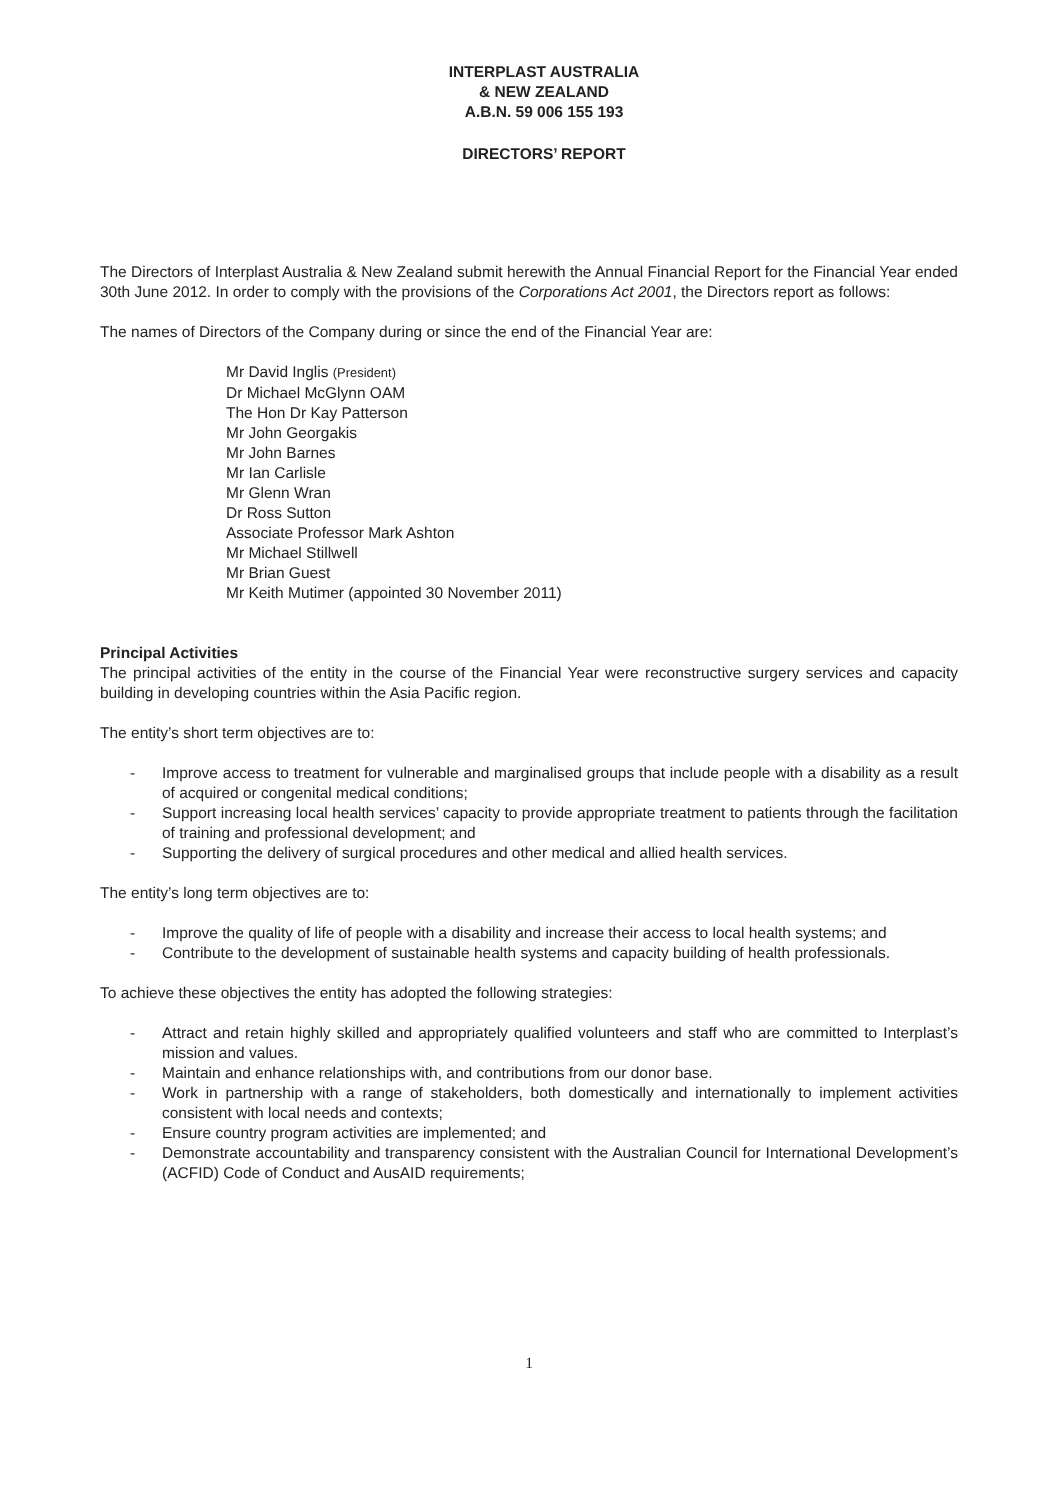INTERPLAST AUSTRALIA
& NEW ZEALAND
A.B.N. 59 006 155 193
DIRECTORS’ REPORT
The Directors of Interplast Australia & New Zealand submit herewith the Annual Financial Report for the Financial Year ended 30th June 2012. In order to comply with the provisions of the Corporations Act 2001, the Directors report as follows:
The names of Directors of the Company during or since the end of the Financial Year are:
Mr David Inglis (President)
Dr Michael McGlynn OAM
The Hon Dr Kay Patterson
Mr John Georgakis
Mr John Barnes
Mr Ian Carlisle
Mr Glenn Wran
Dr Ross Sutton
Associate Professor Mark Ashton
Mr Michael Stillwell
Mr Brian Guest
Mr Keith Mutimer (appointed 30 November 2011)
Principal Activities
The principal activities of the entity in the course of the Financial Year were reconstructive surgery services and capacity building in developing countries within the Asia Pacific region.
The entity’s short term objectives are to:
- Improve access to treatment for vulnerable and marginalised groups that include people with a disability as a result of acquired or congenital medical conditions;
- Support increasing local health services’ capacity to provide appropriate treatment to patients through the facilitation of training and professional development; and
- Supporting the delivery of surgical procedures and other medical and allied health services.
The entity’s long term objectives are to:
- Improve the quality of life of people with a disability and increase their access to local health systems; and
- Contribute to the development of sustainable health systems and capacity building of health professionals.
To achieve these objectives the entity has adopted the following strategies:
- Attract and retain highly skilled and appropriately qualified volunteers and staff who are committed to Interplast’s mission and values.
- Maintain and enhance relationships with, and contributions from our donor base.
- Work in partnership with a range of stakeholders, both domestically and internationally to implement activities consistent with local needs and contexts;
- Ensure country program activities are implemented; and
- Demonstrate accountability and transparency consistent with the Australian Council for International Development’s (ACFID) Code of Conduct and AusAID requirements;
1